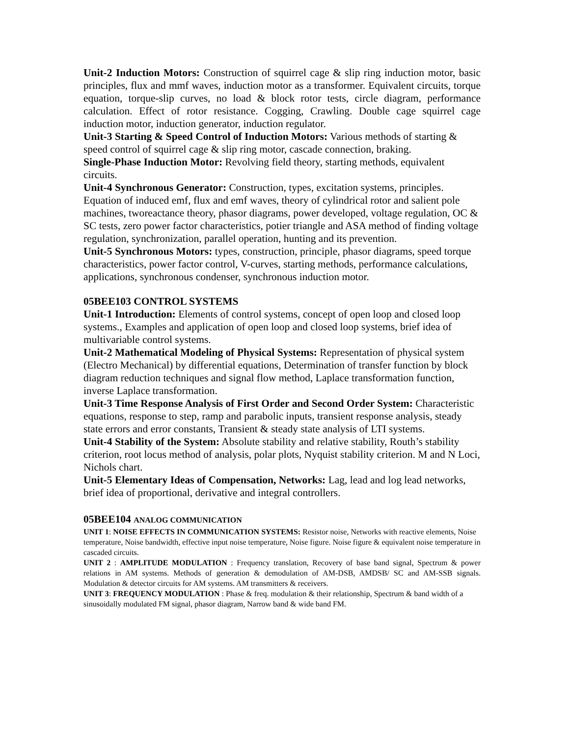Unit-2 Induction Motors: Construction of squirrel cage & slip ring induction motor, basic principles, flux and mmf waves, induction motor as a transformer. Equivalent circuits, torque equation, torque-slip curves, no load & block rotor tests, circle diagram, performance calculation. Effect of rotor resistance. Cogging, Crawling. Double cage squirrel cage induction motor, induction generator, induction regulator.
Unit-3 Starting & Speed Control of Induction Motors: Various methods of starting & speed control of squirrel cage & slip ring motor, cascade connection, braking.
Single-Phase Induction Motor: Revolving field theory, starting methods, equivalent circuits.
Unit-4 Synchronous Generator: Construction, types, excitation systems, principles. Equation of induced emf, flux and emf waves, theory of cylindrical rotor and salient pole machines, tworeactance theory, phasor diagrams, power developed, voltage regulation, OC & SC tests, zero power factor characteristics, potier triangle and ASA method of finding voltage regulation, synchronization, parallel operation, hunting and its prevention.
Unit-5 Synchronous Motors: types, construction, principle, phasor diagrams, speed torque characteristics, power factor control, V-curves, starting methods, performance calculations, applications, synchronous condenser, synchronous induction motor.
05BEE103 CONTROL SYSTEMS
Unit-1 Introduction: Elements of control systems, concept of open loop and closed loop systems., Examples and application of open loop and closed loop systems, brief idea of multivariable control systems.
Unit-2 Mathematical Modeling of Physical Systems: Representation of physical system (Electro Mechanical) by differential equations, Determination of transfer function by block diagram reduction techniques and signal flow method, Laplace transformation function, inverse Laplace transformation.
Unit-3 Time Response Analysis of First Order and Second Order System: Characteristic equations, response to step, ramp and parabolic inputs, transient response analysis, steady state errors and error constants, Transient & steady state analysis of LTI systems.
Unit-4 Stability of the System: Absolute stability and relative stability, Routh’s stability criterion, root locus method of analysis, polar plots, Nyquist stability criterion. M and N Loci, Nichols chart.
Unit-5 Elementary Ideas of Compensation, Networks: Lag, lead and log lead networks, brief idea of proportional, derivative and integral controllers.
05BEE104 ANALOG COMMUNICATION
UNIT 1: NOISE EFFECTS IN COMMUNICATION SYSTEMS: Resistor noise, Networks with reactive elements, Noise temperature, Noise bandwidth, effective input noise temperature, Noise figure. Noise figure & equivalent noise temperature in cascaded circuits.
UNIT 2 : AMPLITUDE MODULATION : Frequency translation, Recovery of base band signal, Spectrum & power relations in AM systems. Methods of generation & demodulation of AM-DSB, AMDSB/ SC and AM-SSB signals. Modulation & detector circuits for AM systems. AM transmitters & receivers.
UNIT 3: FREQUENCY MODULATION : Phase & freq. modulation & their relationship, Spectrum & band width of a sinusoidally modulated FM signal, phasor diagram, Narrow band & wide band FM.